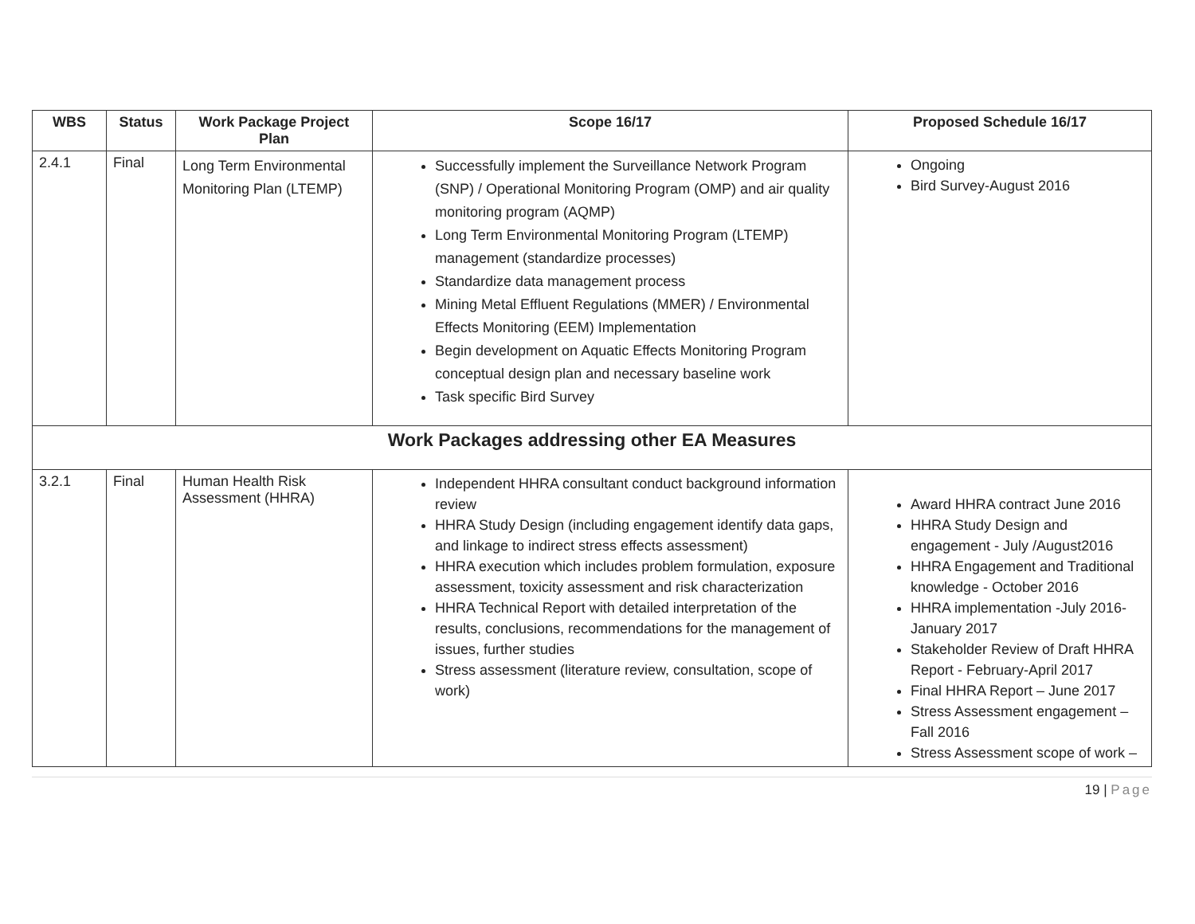| WBS | Status | Work Package Project Plan | Scope 16/17 | Proposed Schedule 16/17 |
| --- | --- | --- | --- | --- |
| 2.4.1 | Final | Long Term Environmental Monitoring Plan (LTEMP) | Successfully implement the Surveillance Network Program (SNP) / Operational Monitoring Program (OMP) and air quality monitoring program (AQMP) Long Term Environmental Monitoring Program (LTEMP) management (standardize processes) Standardize data management process Mining Metal Effluent Regulations (MMER) / Environmental Effects Monitoring (EEM) Implementation Begin development on Aquatic Effects Monitoring Program conceptual design plan and necessary baseline work Task specific Bird Survey | Ongoing Bird Survey-August 2016 |
| Work Packages addressing other EA Measures | | | | |
| 3.2.1 | Final | Human Health Risk Assessment (HHRA) | Independent HHRA consultant conduct background information review HHRA Study Design (including engagement identify data gaps, and linkage to indirect stress effects assessment) HHRA execution which includes problem formulation, exposure assessment, toxicity assessment and risk characterization HHRA Technical Report with detailed interpretation of the results, conclusions, recommendations for the management of issues, further studies Stress assessment (literature review, consultation, scope of work) | Award HHRA contract June 2016 HHRA Study Design and engagement - July /August2016 HHRA Engagement and Traditional knowledge - October 2016 HHRA implementation -July 2016- January 2017 Stakeholder Review of Draft HHRA Report - February-April 2017 Final HHRA Report – June 2017 Stress Assessment engagement – Fall 2016 Stress Assessment scope of work – |
19 | Page